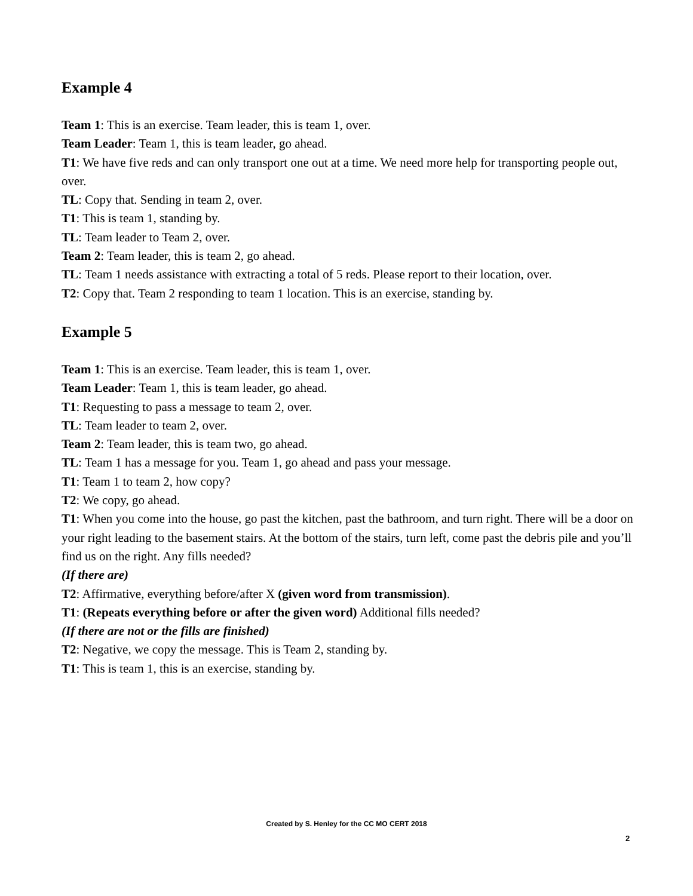Example 4
Team 1: This is an exercise. Team leader, this is team 1, over.
Team Leader: Team 1, this is team leader, go ahead.
T1: We have five reds and can only transport one out at a time. We need more help for transporting people out, over.
TL: Copy that. Sending in team 2, over.
T1: This is team 1, standing by.
TL: Team leader to Team 2, over.
Team 2: Team leader, this is team 2, go ahead.
TL: Team 1 needs assistance with extracting a total of 5 reds. Please report to their location, over.
T2: Copy that. Team 2 responding to team 1 location. This is an exercise, standing by.
Example 5
Team 1: This is an exercise. Team leader, this is team 1, over.
Team Leader: Team 1, this is team leader, go ahead.
T1: Requesting to pass a message to team 2, over.
TL: Team leader to team 2, over.
Team 2: Team leader, this is team two, go ahead.
TL: Team 1 has a message for you. Team 1, go ahead and pass your message.
T1: Team 1 to team 2, how copy?
T2: We copy, go ahead.
T1: When you come into the house, go past the kitchen, past the bathroom, and turn right. There will be a door on your right leading to the basement stairs. At the bottom of the stairs, turn left, come past the debris pile and you’ll find us on the right. Any fills needed?
(If there are)
T2: Affirmative, everything before/after X (given word from transmission).
T1: (Repeats everything before or after the given word) Additional fills needed?
(If there are not or the fills are finished)
T2: Negative, we copy the message. This is Team 2, standing by.
T1: This is team 1, this is an exercise, standing by.
Created by S. Henley for the CC MO CERT 2018
2